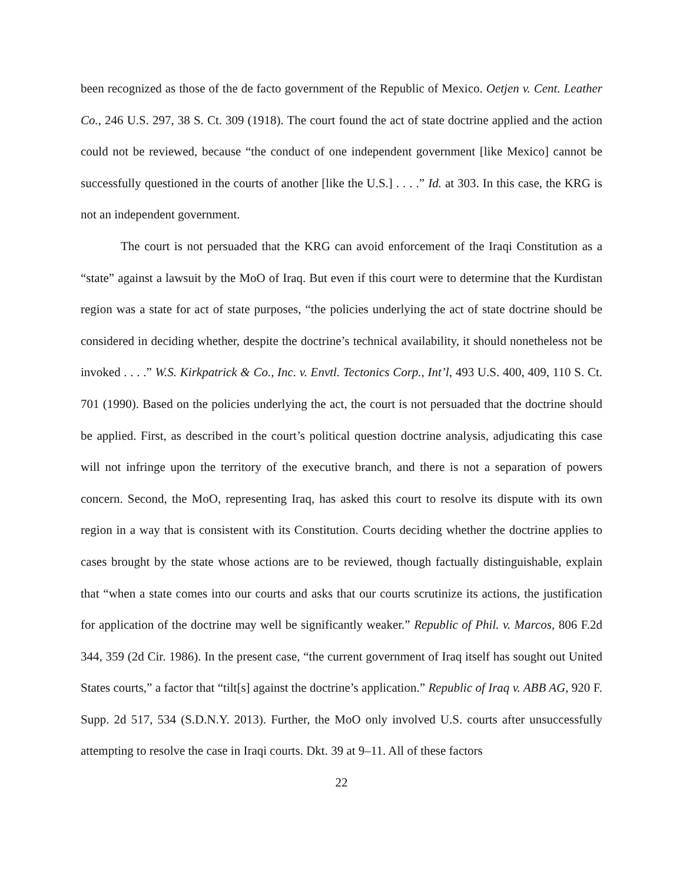been recognized as those of the de facto government of the Republic of Mexico. Oetjen v. Cent. Leather Co., 246 U.S. 297, 38 S. Ct. 309 (1918). The court found the act of state doctrine applied and the action could not be reviewed, because “the conduct of one independent government [like Mexico] cannot be successfully questioned in the courts of another [like the U.S.] . . . .” Id. at 303. In this case, the KRG is not an independent government.
The court is not persuaded that the KRG can avoid enforcement of the Iraqi Constitution as a “state” against a lawsuit by the MoO of Iraq. But even if this court were to determine that the Kurdistan region was a state for act of state purposes, “the policies underlying the act of state doctrine should be considered in deciding whether, despite the doctrine’s technical availability, it should nonetheless not be invoked . . . .” W.S. Kirkpatrick & Co., Inc. v. Envtl. Tectonics Corp., Int’l, 493 U.S. 400, 409, 110 S. Ct. 701 (1990). Based on the policies underlying the act, the court is not persuaded that the doctrine should be applied. First, as described in the court’s political question doctrine analysis, adjudicating this case will not infringe upon the territory of the executive branch, and there is not a separation of powers concern. Second, the MoO, representing Iraq, has asked this court to resolve its dispute with its own region in a way that is consistent with its Constitution. Courts deciding whether the doctrine applies to cases brought by the state whose actions are to be reviewed, though factually distinguishable, explain that “when a state comes into our courts and asks that our courts scrutinize its actions, the justification for application of the doctrine may well be significantly weaker.” Republic of Phil. v. Marcos, 806 F.2d 344, 359 (2d Cir. 1986). In the present case, “the current government of Iraq itself has sought out United States courts,” a factor that “tilt[s] against the doctrine’s application.” Republic of Iraq v. ABB AG, 920 F. Supp. 2d 517, 534 (S.D.N.Y. 2013). Further, the MoO only involved U.S. courts after unsuccessfully attempting to resolve the case in Iraqi courts. Dkt. 39 at 9–11. All of these factors
22